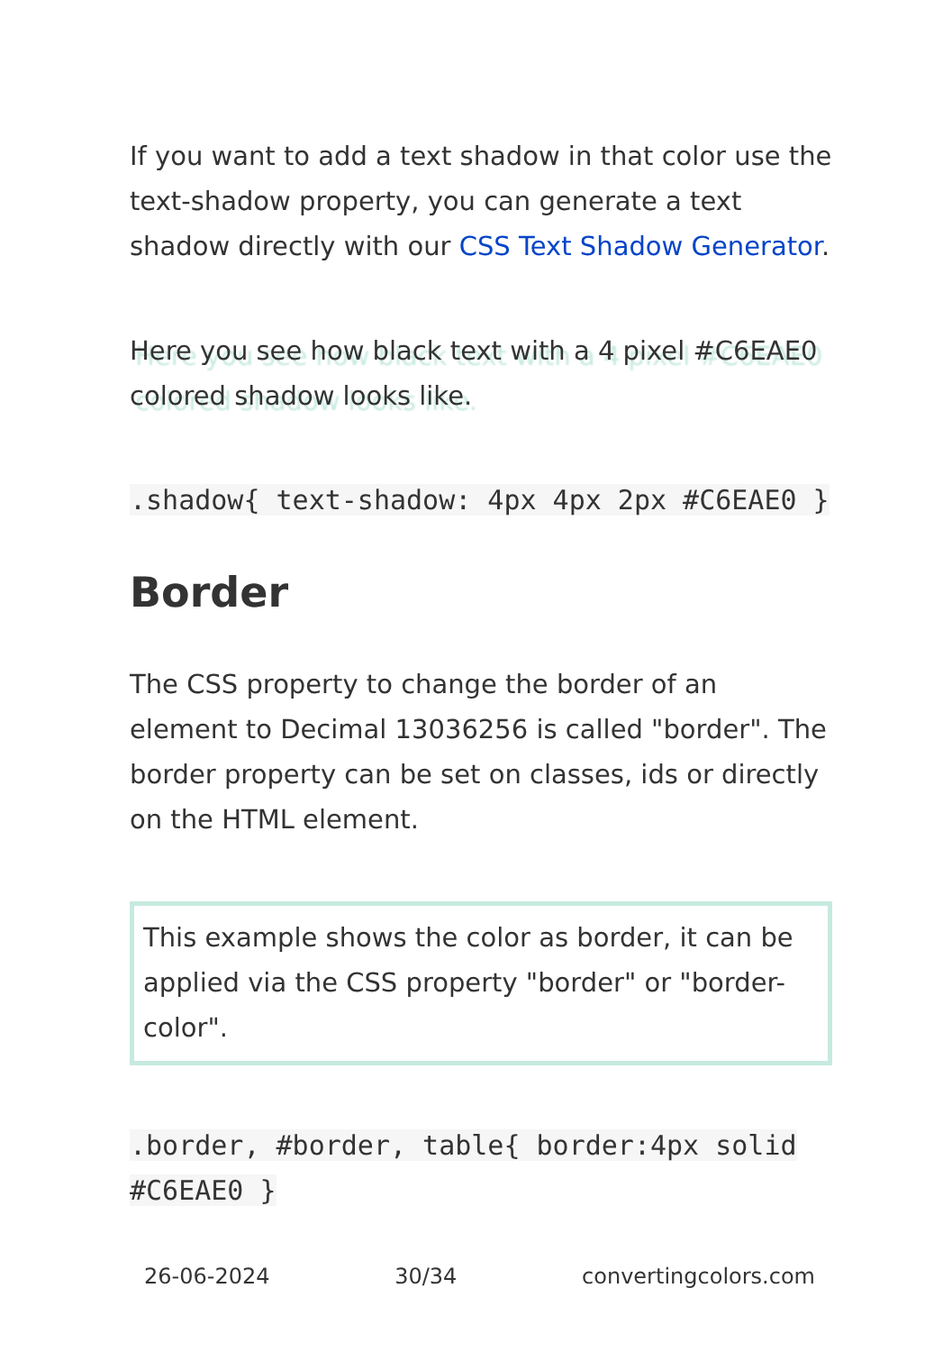If you want to add a text shadow in that color use the text-shadow property, you can generate a text shadow directly with our CSS Text Shadow Generator.
Here you see how black text with a 4 pixel #C6EAE0 colored shadow looks like.
.shadow{ text-shadow: 4px 4px 2px #C6EAE0 }
Border
The CSS property to change the border of an element to Decimal 13036256 is called "border". The border property can be set on classes, ids or directly on the HTML element.
This example shows the color as border, it can be applied via the CSS property "border" or "border-color".
.border, #border, table{ border:4px solid #C6EAE0 }
26-06-2024 30/34 convertingcolors.com